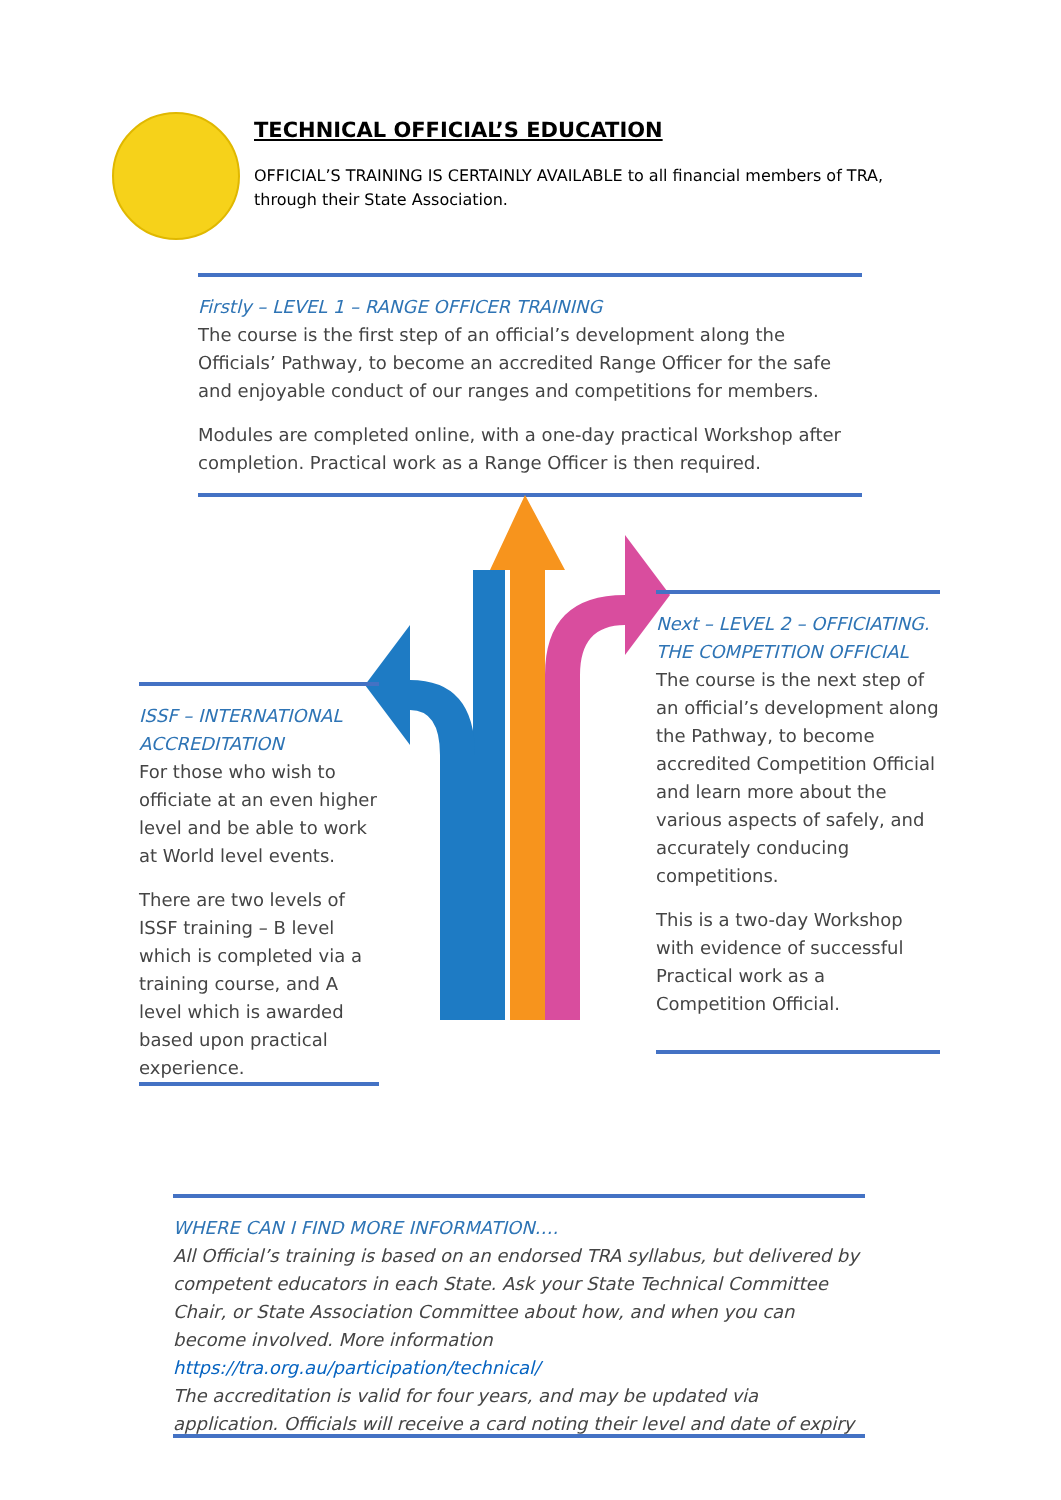TECHNICAL OFFICIAL’S EDUCATION
OFFICIAL’S TRAINING IS CERTAINLY AVAILABLE to all financial members of TRA,
through their State Association.
Firstly – LEVEL 1 – RANGE OFFICER TRAINING
The course is the first step of an official’s development along the Officials’ Pathway, to become an accredited Range Officer for the safe and enjoyable conduct of our ranges and competitions for members.
Modules are completed online, with a one-day practical Workshop after completion. Practical work as a Range Officer is then required.
Next – LEVEL 2 – OFFICIATING. THE COMPETITION OFFICIAL
The course is the next step of an official’s development along the Pathway, to become accredited Competition Official and learn more about the various aspects of safely, and accurately conducing competitions.
This is a two-day Workshop with evidence of successful Practical work as a Competition Official.
ISSF – INTERNATIONAL ACCREDITATION
For those who wish to officiate at an even higher level and be able to work at World level events.
There are two levels of ISSF training – B level which is completed via a training course, and A level which is awarded based upon practical experience.
WHERE CAN I FIND MORE INFORMATION….
All Official’s training is based on an endorsed TRA syllabus, but delivered by competent educators in each State. Ask your State Technical Committee Chair, or State Association Committee about how, and when you can become involved. More information https://tra.org.au/participation/technical/
The accreditation is valid for four years, and may be updated via application. Officials will receive a card noting their level and date of expiry